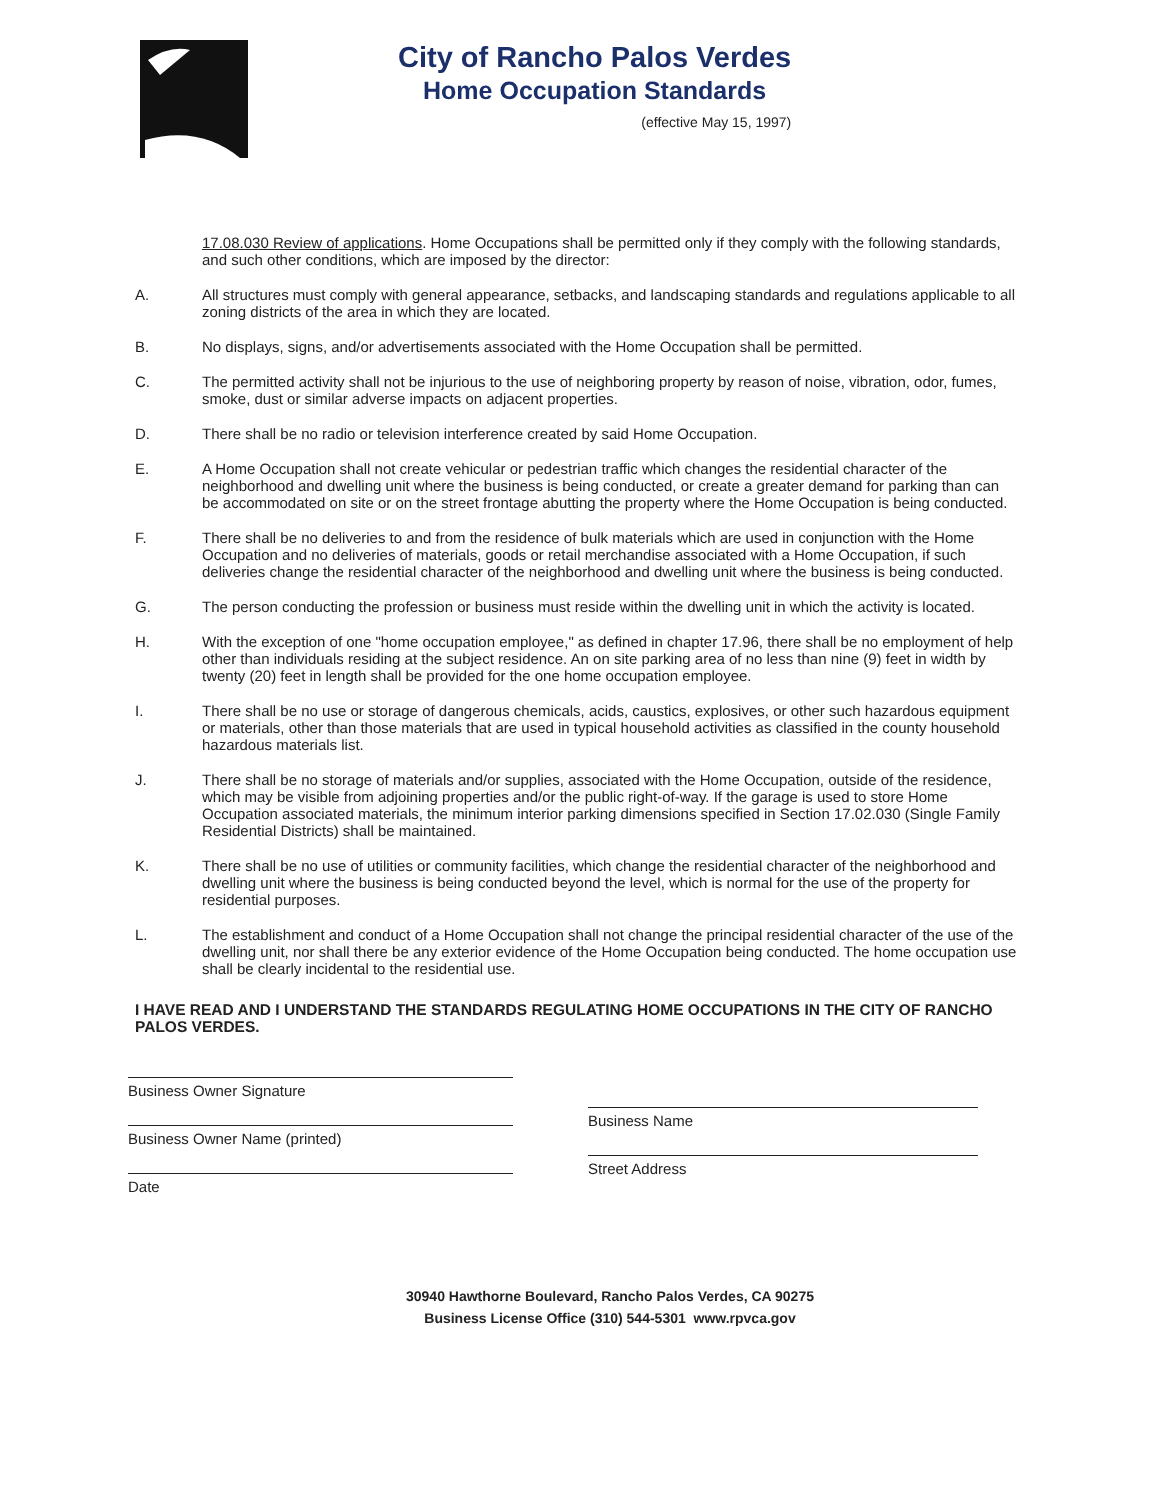City of Rancho Palos Verdes
Home Occupation Standards
(effective May 15, 1997)
17.08.030 Review of applications. Home Occupations shall be permitted only if they comply with the following standards, and such other conditions, which are imposed by the director:
A. All structures must comply with general appearance, setbacks, and landscaping standards and regulations applicable to all zoning districts of the area in which they are located.
B. No displays, signs, and/or advertisements associated with the Home Occupation shall be permitted.
C. The permitted activity shall not be injurious to the use of neighboring property by reason of noise, vibration, odor, fumes, smoke, dust or similar adverse impacts on adjacent properties.
D. There shall be no radio or television interference created by said Home Occupation.
E. A Home Occupation shall not create vehicular or pedestrian traffic which changes the residential character of the neighborhood and dwelling unit where the business is being conducted, or create a greater demand for parking than can be accommodated on site or on the street frontage abutting the property where the Home Occupation is being conducted.
F. There shall be no deliveries to and from the residence of bulk materials which are used in conjunction with the Home Occupation and no deliveries of materials, goods or retail merchandise associated with a Home Occupation, if such deliveries change the residential character of the neighborhood and dwelling unit where the business is being conducted.
G. The person conducting the profession or business must reside within the dwelling unit in which the activity is located.
H. With the exception of one "home occupation employee," as defined in chapter 17.96, there shall be no employment of help other than individuals residing at the subject residence. An on site parking area of no less than nine (9) feet in width by twenty (20) feet in length shall be provided for the one home occupation employee.
I. There shall be no use or storage of dangerous chemicals, acids, caustics, explosives, or other such hazardous equipment or materials, other than those materials that are used in typical household activities as classified in the county household hazardous materials list.
J. There shall be no storage of materials and/or supplies, associated with the Home Occupation, outside of the residence, which may be visible from adjoining properties and/or the public right-of-way. If the garage is used to store Home Occupation associated materials, the minimum interior parking dimensions specified in Section 17.02.030 (Single Family Residential Districts) shall be maintained.
K. There shall be no use of utilities or community facilities, which change the residential character of the neighborhood and dwelling unit where the business is being conducted beyond the level, which is normal for the use of the property for residential purposes.
L. The establishment and conduct of a Home Occupation shall not change the principal residential character of the use of the dwelling unit, nor shall there be any exterior evidence of the Home Occupation being conducted. The home occupation use shall be clearly incidental to the residential use.
I HAVE READ AND I UNDERSTAND THE STANDARDS REGULATING HOME OCCUPATIONS IN THE CITY OF RANCHO PALOS VERDES.
Business Owner Signature
Business Owner Name (printed)
Date
Business Name
Street Address
30940 Hawthorne Boulevard, Rancho Palos Verdes, CA 90275
Business License Office (310) 544-5301 www.rpvca.gov